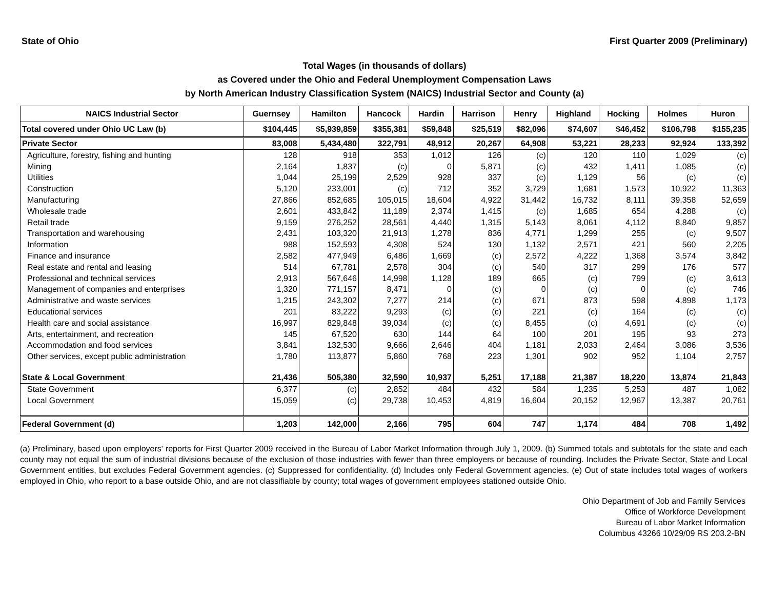State of Ohio First Quarter 2009 (Preliminary)
Total Wages (in thousands of dollars)
as Covered under the Ohio and Federal Unemployment Compensation Laws
by North American Industry Classification System (NAICS) Industrial Sector and County (a)
| NAICS Industrial Sector | Guernsey | Hamilton | Hancock | Hardin | Harrison | Henry | Highland | Hocking | Holmes | Huron |
| --- | --- | --- | --- | --- | --- | --- | --- | --- | --- | --- |
| Total covered under Ohio UC Law (b) | $104,445 | $5,939,859 | $355,381 | $59,848 | $25,519 | $82,096 | $74,607 | $46,452 | $106,798 | $155,235 |
| Private Sector | 83,008 | 5,434,480 | 322,791 | 48,912 | 20,267 | 64,908 | 53,221 | 28,233 | 92,924 | 133,392 |
| Agriculture, forestry, fishing and hunting | 128 | 918 | 353 | 1,012 | 126 | (c) | 120 | 110 | 1,029 | (c) |
| Mining | 2,164 | 1,837 | (c) | 0 | 5,871 | (c) | 432 | 1,411 | 1,085 | (c) |
| Utilities | 1,044 | 25,199 | 2,529 | 928 | 337 | (c) | 1,129 | 56 | (c) | (c) |
| Construction | 5,120 | 233,001 | (c) | 712 | 352 | 3,729 | 1,681 | 1,573 | 10,922 | 11,363 |
| Manufacturing | 27,866 | 852,685 | 105,015 | 18,604 | 4,922 | 31,442 | 16,732 | 8,111 | 39,358 | 52,659 |
| Wholesale trade | 2,601 | 433,842 | 11,189 | 2,374 | 1,415 | (c) | 1,685 | 654 | 4,288 | (c) |
| Retail trade | 9,159 | 276,252 | 28,561 | 4,440 | 1,315 | 5,143 | 8,061 | 4,112 | 8,840 | 9,857 |
| Transportation and warehousing | 2,431 | 103,320 | 21,913 | 1,278 | 836 | 4,771 | 1,299 | 255 | (c) | 9,507 |
| Information | 988 | 152,593 | 4,308 | 524 | 130 | 1,132 | 2,571 | 421 | 560 | 2,205 |
| Finance and insurance | 2,582 | 477,949 | 6,486 | 1,669 | (c) | 2,572 | 4,222 | 1,368 | 3,574 | 3,842 |
| Real estate and rental and leasing | 514 | 67,781 | 2,578 | 304 | (c) | 540 | 317 | 299 | 176 | 577 |
| Professional and technical services | 2,913 | 567,646 | 14,998 | 1,128 | 189 | 665 | (c) | 799 | (c) | 3,613 |
| Management of companies and enterprises | 1,320 | 771,157 | 8,471 | 0 | (c) | 0 | (c) | 0 | (c) | 746 |
| Administrative and waste services | 1,215 | 243,302 | 7,277 | 214 | (c) | 671 | 873 | 598 | 4,898 | 1,173 |
| Educational services | 201 | 83,222 | 9,293 | (c) | (c) | 221 | (c) | 164 | (c) | (c) |
| Health care and social assistance | 16,997 | 829,848 | 39,034 | (c) | (c) | 8,455 | (c) | 4,691 | (c) | (c) |
| Arts, entertainment, and recreation | 145 | 67,520 | 630 | 144 | 64 | 100 | 201 | 195 | 93 | 273 |
| Accommodation and food services | 3,841 | 132,530 | 9,666 | 2,646 | 404 | 1,181 | 2,033 | 2,464 | 3,086 | 3,536 |
| Other services, except public administration | 1,780 | 113,877 | 5,860 | 768 | 223 | 1,301 | 902 | 952 | 1,104 | 2,757 |
| State & Local Government | 21,436 | 505,380 | 32,590 | 10,937 | 5,251 | 17,188 | 21,387 | 18,220 | 13,874 | 21,843 |
| State Government | 6,377 | (c) | 2,852 | 484 | 432 | 584 | 1,235 | 5,253 | 487 | 1,082 |
| Local Government | 15,059 | (c) | 29,738 | 10,453 | 4,819 | 16,604 | 20,152 | 12,967 | 13,387 | 20,761 |
| Federal Government (d) | 1,203 | 142,000 | 2,166 | 795 | 604 | 747 | 1,174 | 484 | 708 | 1,492 |
(a) Preliminary, based upon employers' reports for First Quarter 2009 received in the Bureau of Labor Market Information through July 1, 2009. (b) Summed totals and subtotals for the state and each county may not equal the sum of industrial divisions because of the exclusion of those industries with fewer than three employers or because of rounding. Includes the Private Sector, State and Local Government entities, but excludes Federal Government agencies. (c) Suppressed for confidentiality. (d) Includes only Federal Government agencies. (e) Out of state includes total wages of workers employed in Ohio, who report to a base outside Ohio, and are not classifiable by county; total wages of government employees stationed outside Ohio.
Ohio Department of Job and Family Services
Office of Workforce Development
Bureau of Labor Market Information
Columbus 43266 10/29/09 RS 203.2-BN